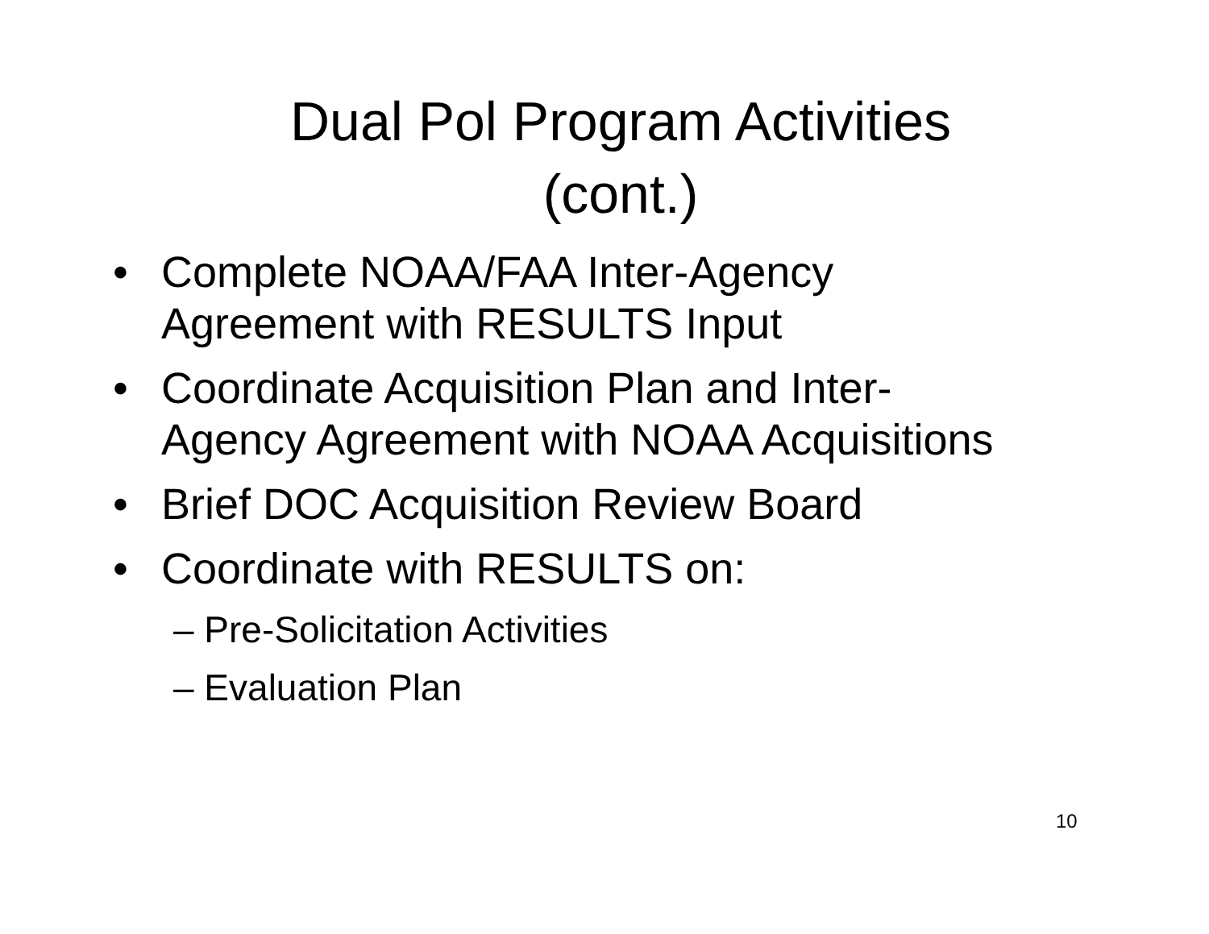Dual Pol Program Activities
(cont.)
• Complete NOAA/FAA Inter-Agency Agreement with RESULTS Input
• Coordinate Acquisition Plan and Inter-Agency Agreement with NOAA Acquisitions
• Brief DOC Acquisition Review Board
• Coordinate with RESULTS on:
– Pre-Solicitation Activities
– Evaluation Plan
10